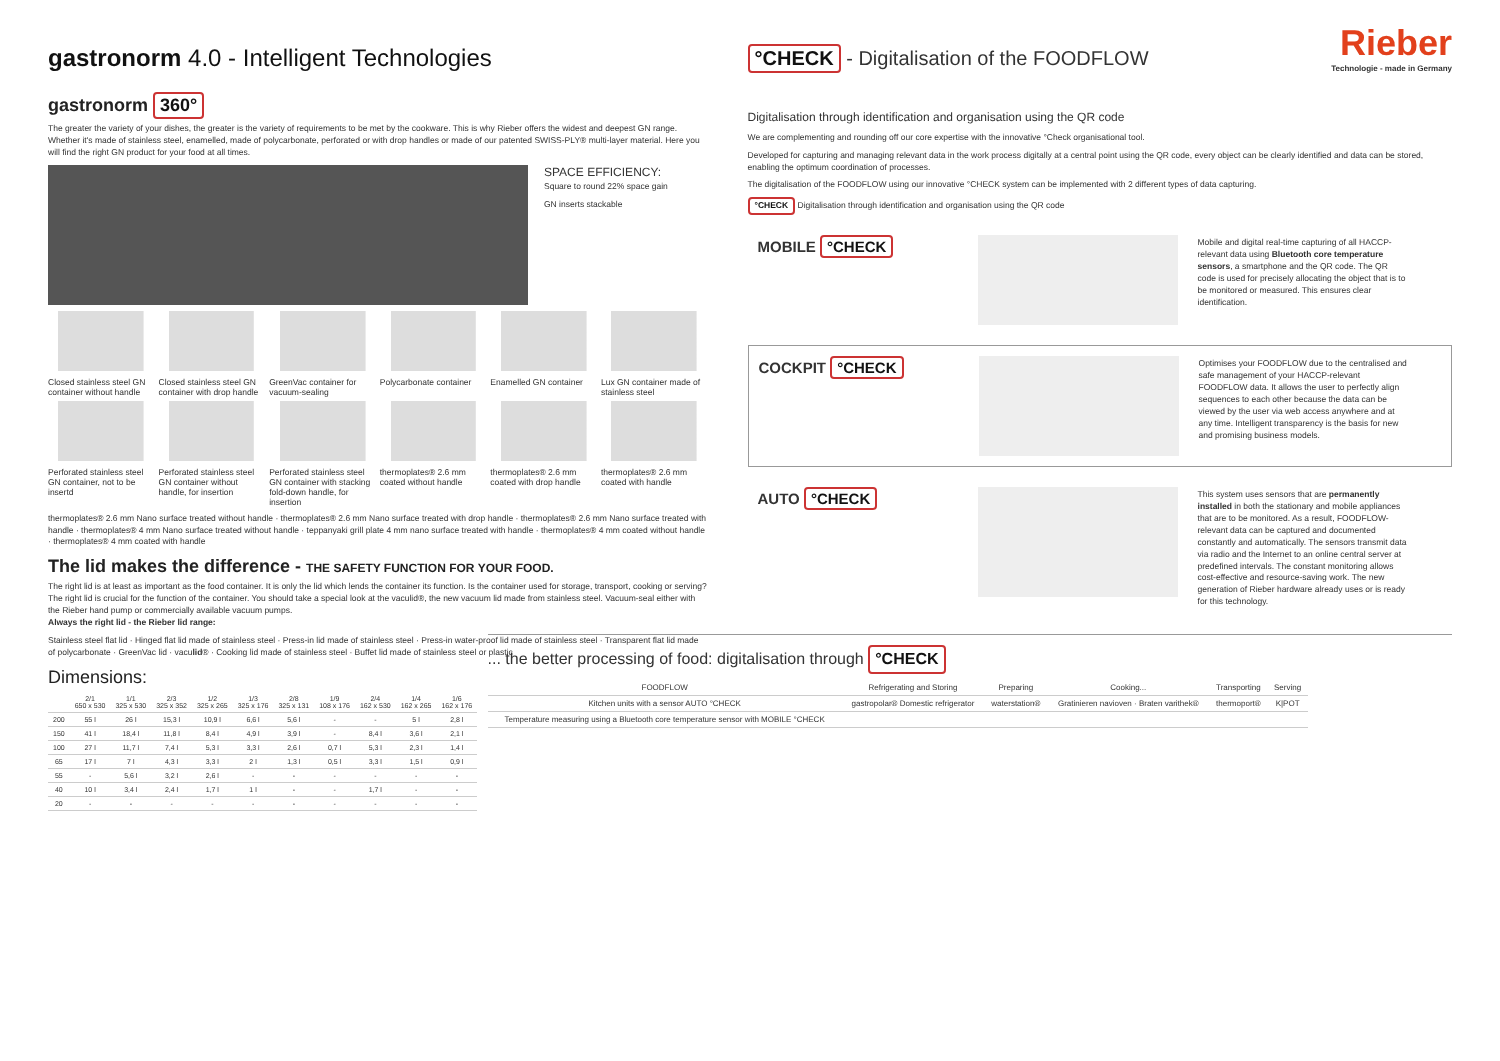gastronorm 4.0 - Intelligent Technologies
gastronorm 360°
The greater the variety of your dishes, the greater is the variety of requirements to be met by the cookware. This is why Rieber offers the widest and deepest GN range. Whether it's made of stainless steel, enamelled, made of polycarbonate, perforated or with drop handles or made of our patented SWISS-PLY® multi-layer material. Here you will find the right GN product for your food at all times.
SPACE EFFICIENCY:
Square to round 22% space gain
GN inserts stackable
Closed stainless steel GN container without handle
Closed stainless steel GN container with drop handle
GreenVac container for vacuum-sealing
Polycarbonate container
Enamelled GN container
Lux GN container made of stainless steel
Perforated stainless steel GN container, not to be insertd
Perforated stainless steel GN container without handle, for insertion
Perforated stainless steel GN container with stacking fold-down handle, for insertion
thermoplates® 2.6 mm coated without handle
thermoplates® 2.6 mm coated with drop handle
thermoplates® 2.6 mm coated with handle
thermoplates® 2.6 mm Nano surface treated without handle · thermoplates® 2.6 mm Nano surface treated with drop handle · thermoplates® 2.6 mm Nano surface treated with handle · thermoplates® 4 mm Nano surface treated without handle · teppanyaki grill plate 4 mm nano surface treated with handle · thermoplates® 4 mm coated without handle · thermoplates® 4 mm coated with handle
The lid makes the difference - THE SAFETY FUNCTION FOR YOUR FOOD.
The right lid is at least as important as the food container. It is only the lid which lends the container its function. Is the container used for storage, transport, cooking or serving? The right lid is crucial for the function of the container. You should take a special look at the vaculid®, the new vacuum lid made from stainless steel. Vacuum-seal either with the Rieber hand pump or commercially available vacuum pumps.
Always the right lid - the Rieber lid range:
Stainless steel flat lid · Hinged flat lid made of stainless steel · Press-in lid made of stainless steel · Press-in water-proof lid made of stainless steel · Transparent flat lid made of polycarbonate · GreenVac lid · vaculid® · Cooking lid made of stainless steel · Buffet lid made of stainless steel or plastic
Dimensions:
| | 2/1 650 x 530 | 1/1 325 x 530 | 2/3 325 x 352 | 1/2 325 x 265 | 1/3 325 x 176 | 2/8 325 x 131 | 1/9 108 x 176 | 2/4 162 x 530 | 1/4 162 x 265 | 1/6 162 x 176 |
| --- | --- | --- | --- | --- | --- | --- | --- | --- | --- | --- |
| 200 | 55 l | 26 l | 15,3 l | 10,9 l | 6,6 l | 5,6 l | - | - | 5 l | 2,8 l |
| 150 | 41 l | 18,4 l | 11,8 l | 8,4 l | 4,9 l | 3,9 l | - | 8,4 l | 3,6 l | 2,1 l |
| 100 | 27 l | 11,7 l | 7,4 l | 5,3 l | 3,3 l | 2,6 l | 0,7 l | 5,3 l | 2,3 l | 1,4 l |
| 65 | 17 l | 7 l | 4,3 l | 3,3 l | 2 l | 1,3 l | 0,5 l | 3,3 l | 1,5 l | 0,9 l |
| 55 | - | 5,6 l | 3,2 l | 2,6 l | - | - | - | - | - | - |
| 40 | 10 l | 3,4 l | 2,4 l | 1,7 l | 1 l | - | - | 1,7 l | - | - |
| 20 | - | - | - | - | - | - | - | - | - | - |
°CHECK - Digitalisation of the FOODFLOW
Rieber
Technologie - made in Germany
Digitalisation through identification and organisation using the QR code
We are complementing and rounding off our core expertise with the innovative °Check organisational tool.
Developed for capturing and managing relevant data in the work process digitally at a central point using the QR code, every object can be clearly identified and data can be stored, enabling the optimum coordination of processes.
The digitalisation of the FOODFLOW using our innovative °CHECK system can be implemented with 2 different types of data capturing.
°CHECK Digitalisation through identification and organisation using the QR code
MOBILE °CHECK
Mobile and digital real-time capturing of all HACCP-relevant data using Bluetooth core temperature sensors, a smartphone and the QR code. The QR code is used for precisely allocating the object that is to be monitored or measured. This ensures clear identification.
COCKPIT °CHECK
Optimises your FOODFLOW due to the centralised and safe management of your HACCP-relevant FOODFLOW data. It allows the user to perfectly align sequences to each other because the data can be viewed by the user via web access anywhere and at any time. Intelligent transparency is the basis for new and promising business models.
AUTO °CHECK
This system uses sensors that are permanently installed in both the stationary and mobile appliances that are to be monitored. As a result, FOODFLOW-relevant data can be captured and documented constantly and automatically. The sensors transmit data via radio and the Internet to an online central server at predefined intervals. The constant monitoring allows cost-effective and resource-saving work. The new generation of Rieber hardware already uses or is ready for this technology.
... the better processing of food: digitalisation through °CHECK
| FOODFLOW | Refrigerating and Storing | Preparing | Cooking... | Transporting | Serving |
| --- | --- | --- | --- | --- | --- |
| Kitchen units with a sensor AUTO °CHECK | gastropolar® Domestic refrigerator | waterstation® | Gratinieren navioven · Braten varithek® | thermoport® | K/POT |
| Temperature measuring using a Bluetooth core temperature sensor with MOBILE °CHECK | | | | | |